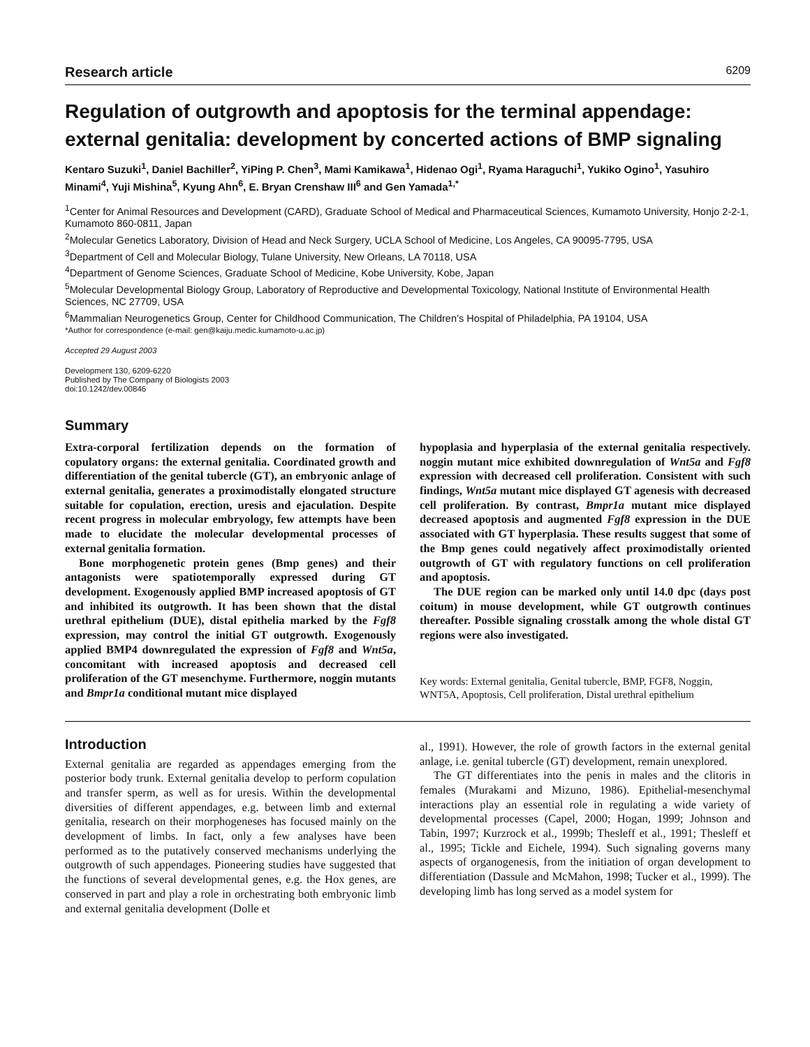Research article 6209
Regulation of outgrowth and apoptosis for the terminal appendage: external genitalia: development by concerted actions of BMP signaling
Kentaro Suzuki<sup>1</sup>, Daniel Bachiller<sup>2</sup>, YiPing P. Chen<sup>3</sup>, Mami Kamikawa<sup>1</sup>, Hidenao Ogi<sup>1</sup>, Ryama Haraguchi<sup>1</sup>, Yukiko Ogino<sup>1</sup>, Yasuhiro Minami<sup>4</sup>, Yuji Mishina<sup>5</sup>, Kyung Ahn<sup>6</sup>, E. Bryan Crenshaw III<sup>6</sup> and Gen Yamada<sup>1,*</sup>
<sup>1</sup> Center for Animal Resources and Development (CARD), Graduate School of Medical and Pharmaceutical Sciences, Kumamoto University, Honjo 2-2-1, Kumamoto 860-0811, Japan
<sup>2</sup> Molecular Genetics Laboratory, Division of Head and Neck Surgery, UCLA School of Medicine, Los Angeles, CA 90095-7795, USA
<sup>3</sup> Department of Cell and Molecular Biology, Tulane University, New Orleans, LA 70118, USA
<sup>4</sup> Department of Genome Sciences, Graduate School of Medicine, Kobe University, Kobe, Japan
<sup>5</sup> Molecular Developmental Biology Group, Laboratory of Reproductive and Developmental Toxicology, National Institute of Environmental Health Sciences, NC 27709, USA
<sup>6</sup> Mammalian Neurogenetics Group, Center for Childhood Communication, The Children’s Hospital of Philadelphia, PA 19104, USA
*Author for correspondence (e-mail: gen@kaiju.medic.kumamoto-u.ac.jp)
Accepted 29 August 2003
Development 130, 6209-6220
Published by The Company of Biologists 2003
doi:10.1242/dev.00846
Summary
Extra-corporal fertilization depends on the formation of copulatory organs: the external genitalia. Coordinated growth and differentiation of the genital tubercle (GT), an embryonic anlage of external genitalia, generates a proximodistally elongated structure suitable for copulation, erection, uresis and ejaculation. Despite recent progress in molecular embryology, few attempts have been made to elucidate the molecular developmental processes of external genitalia formation.
Bone morphogenetic protein genes (Bmp genes) and their antagonists were spatiotemporally expressed during GT development. Exogenously applied BMP increased apoptosis of GT and inhibited its outgrowth. It has been shown that the distal urethral epithelium (DUE), distal epithelia marked by the Fgf8 expression, may control the initial GT outgrowth. Exogenously applied BMP4 downregulated the expression of Fgf8 and Wnt5a, concomitant with increased apoptosis and decreased cell proliferation of the GT mesenchyme. Furthermore, noggin mutants and Bmpr1a conditional mutant mice displayed
hypoplasia and hyperplasia of the external genitalia respectively. noggin mutant mice exhibited downregulation of Wnt5a and Fgf8 expression with decreased cell proliferation. Consistent with such findings, Wnt5a mutant mice displayed GT agenesis with decreased cell proliferation. By contrast, Bmpr1a mutant mice displayed decreased apoptosis and augmented Fgf8 expression in the DUE associated with GT hyperplasia. These results suggest that some of the Bmp genes could negatively affect proximodistally oriented outgrowth of GT with regulatory functions on cell proliferation and apoptosis.
The DUE region can be marked only until 14.0 dpc (days post coitum) in mouse development, while GT outgrowth continues thereafter. Possible signaling crosstalk among the whole distal GT regions were also investigated.
Key words: External genitalia, Genital tubercle, BMP, FGF8, Noggin, WNT5A, Apoptosis, Cell proliferation, Distal urethral epithelium
Introduction
External genitalia are regarded as appendages emerging from the posterior body trunk. External genitalia develop to perform copulation and transfer sperm, as well as for uresis. Within the developmental diversities of different appendages, e.g. between limb and external genitalia, research on their morphogeneses has focused mainly on the development of limbs. In fact, only a few analyses have been performed as to the putatively conserved mechanisms underlying the outgrowth of such appendages. Pioneering studies have suggested that the functions of several developmental genes, e.g. the Hox genes, are conserved in part and play a role in orchestrating both embryonic limb and external genitalia development (Dolle et
al., 1991). However, the role of growth factors in the external genital anlage, i.e. genital tubercle (GT) development, remain unexplored.
The GT differentiates into the penis in males and the clitoris in females (Murakami and Mizuno, 1986). Epithelial-mesenchymal interactions play an essential role in regulating a wide variety of developmental processes (Capel, 2000; Hogan, 1999; Johnson and Tabin, 1997; Kurzrock et al., 1999b; Thesleff et al., 1991; Thesleff et al., 1995; Tickle and Eichele, 1994). Such signaling governs many aspects of organogenesis, from the initiation of organ development to differentiation (Dassule and McMahon, 1998; Tucker et al., 1999). The developing limb has long served as a model system for